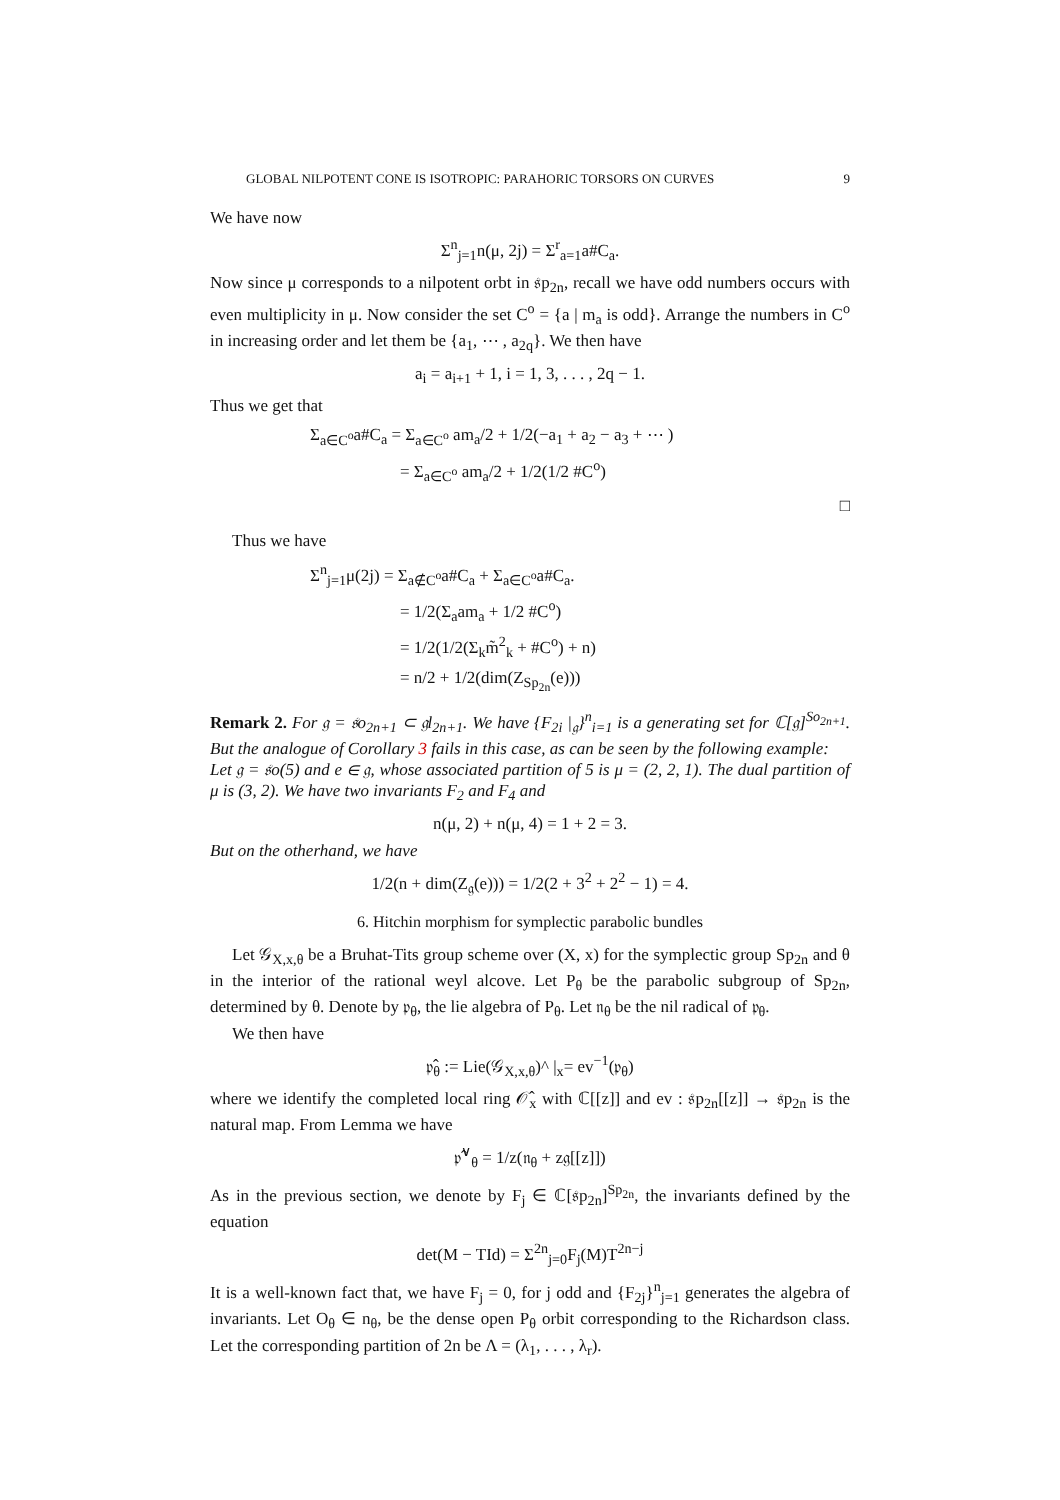GLOBAL NILPOTENT CONE IS ISOTROPIC: PARAHORIC TORSORS ON CURVES 9
We have now
Σ<sup>n</sup><sub>j=1</sub>n(μ, 2j) = Σ<sup>r</sup><sub>a=1</sub>a#C<sub>a</sub>.
Now since μ corresponds to a nilpotent orbt in 𝔰p<sub>2n</sub>, recall we have odd numbers occurs with even multiplicity in μ. Now consider the set C<sup>o</sup> = {a | m<sub>a</sub> is odd}. Arrange the numbers in C<sup>o</sup> in increasing order and let them be {a<sub>1</sub>, ⋯ , a<sub>2q</sub>}. We then have
a<sub>i</sub> = a<sub>i+1</sub> + 1, i = 1, 3, . . . , 2q − 1.
Thus we get that
Σ<sub>a∈C<sup>o</sup></sub>a#C<sub>a</sub> = Σ<sub>a∈C<sup>o</sup></sub> am<sub>a</sub>/2 + 1/2(−a<sub>1</sub> + a<sub>2</sub> − a<sub>3</sub> + ⋯ )
= Σ<sub>a∈C<sup>o</sup></sub> am<sub>a</sub>/2 + 1/2(1/2 #C<sup>o</sup>)
□
Thus we have
Σ<sup>n</sup><sub>j=1</sub>μ(2j) = Σ<sub>a∉C<sup>o</sup></sub>a#C<sub>a</sub> + Σ<sub>a∈C<sup>o</sup></sub>a#C<sub>a</sub>.
= 1/2(Σ<sub>a</sub>am<sub>a</sub> + 1/2 #C<sup>o</sup>)
= 1/2(1/2(Σ<sub>k</sub>m̃<sup>2</sup><sub>k</sub> + #C<sup>o</sup>) + n)
= n/2 + 1/2(dim(Z<sub>Sp<sub>2n</sub></sub>(e)))
Remark 2. For 𝔤 = 𝔰o<sub>2n+1</sub> ⊂ 𝔤l<sub>2n+1</sub>. We have {F<sub>2i</sub> |<sub>𝔤</sub>}<sup>n</sup><sub>i=1</sub> is a generating set for ℂ[𝔤]<sup>So<sub>2n+1</sub></sup>. But the analogue of Corollary 3 fails in this case, as can be seen by the following example:
Let 𝔤 = 𝔰o(5) and e ∈ 𝔤, whose associated partition of 5 is μ = (2, 2, 1). The dual partition of μ is (3, 2). We have two invariants F<sub>2</sub> and F<sub>4</sub> and
n(μ, 2) + n(μ, 4) = 1 + 2 = 3.
But on the otherhand, we have
1/2(n + dim(Z<sub>𝔤</sub>(e))) = 1/2(2 + 3<sup>2</sup> + 2<sup>2</sup> − 1) = 4.
6. Hitchin morphism for symplectic parabolic bundles
Let 𝒢<sub>X,x,θ</sub> be a Bruhat-Tits group scheme over (X, x) for the symplectic group Sp<sub>2n</sub> and θ in the interior of the rational weyl alcove. Let P<sub>θ</sub> be the parabolic subgroup of Sp<sub>2n</sub>, determined by θ. Denote by 𝔭<sub>θ</sub>, the lie algebra of P<sub>θ</sub>. Let 𝔫<sub>θ</sub> be the nil radical of 𝔭<sub>θ</sub>.
We then have
𝔭̂<sub>θ</sub> := Lie(𝒢<sub>X,x,θ</sub>)^ |<sub>x</sub>= ev<sup>−1</sup>(𝔭<sub>θ</sub>)
where we identify the completed local ring 𝒪̂<sub>x</sub> with ℂ[[z]] and ev : 𝔰p<sub>2n</sub>[[z]] → 𝔰p<sub>2n</sub> is the natural map. From Lemma we have
𝔭̂<sup>∨</sup><sub>θ</sub> = 1/z(𝔫<sub>θ</sub> + z𝔤[[z]])
As in the previous section, we denote by F<sub>j</sub> ∈ ℂ[𝔰p<sub>2n</sub>]<sup>Sp<sub>2n</sub></sup>, the invariants defined by the equation
det(M − TId) = Σ<sup>2n</sup><sub>j=0</sub>F<sub>j</sub>(M)T<sup>2n−j</sup>
It is a well-known fact that, we have F<sub>j</sub> = 0, for j odd and {F<sub>2j</sub>}<sup>n</sup><sub>j=1</sub> generates the algebra of invariants. Let O<sub>θ</sub> ∈ n<sub>θ</sub>, be the dense open P<sub>θ</sub> orbit corresponding to the Richardson class. Let the corresponding partition of 2n be Λ = (λ<sub>1</sub>, . . . , λ<sub>r</sub>).